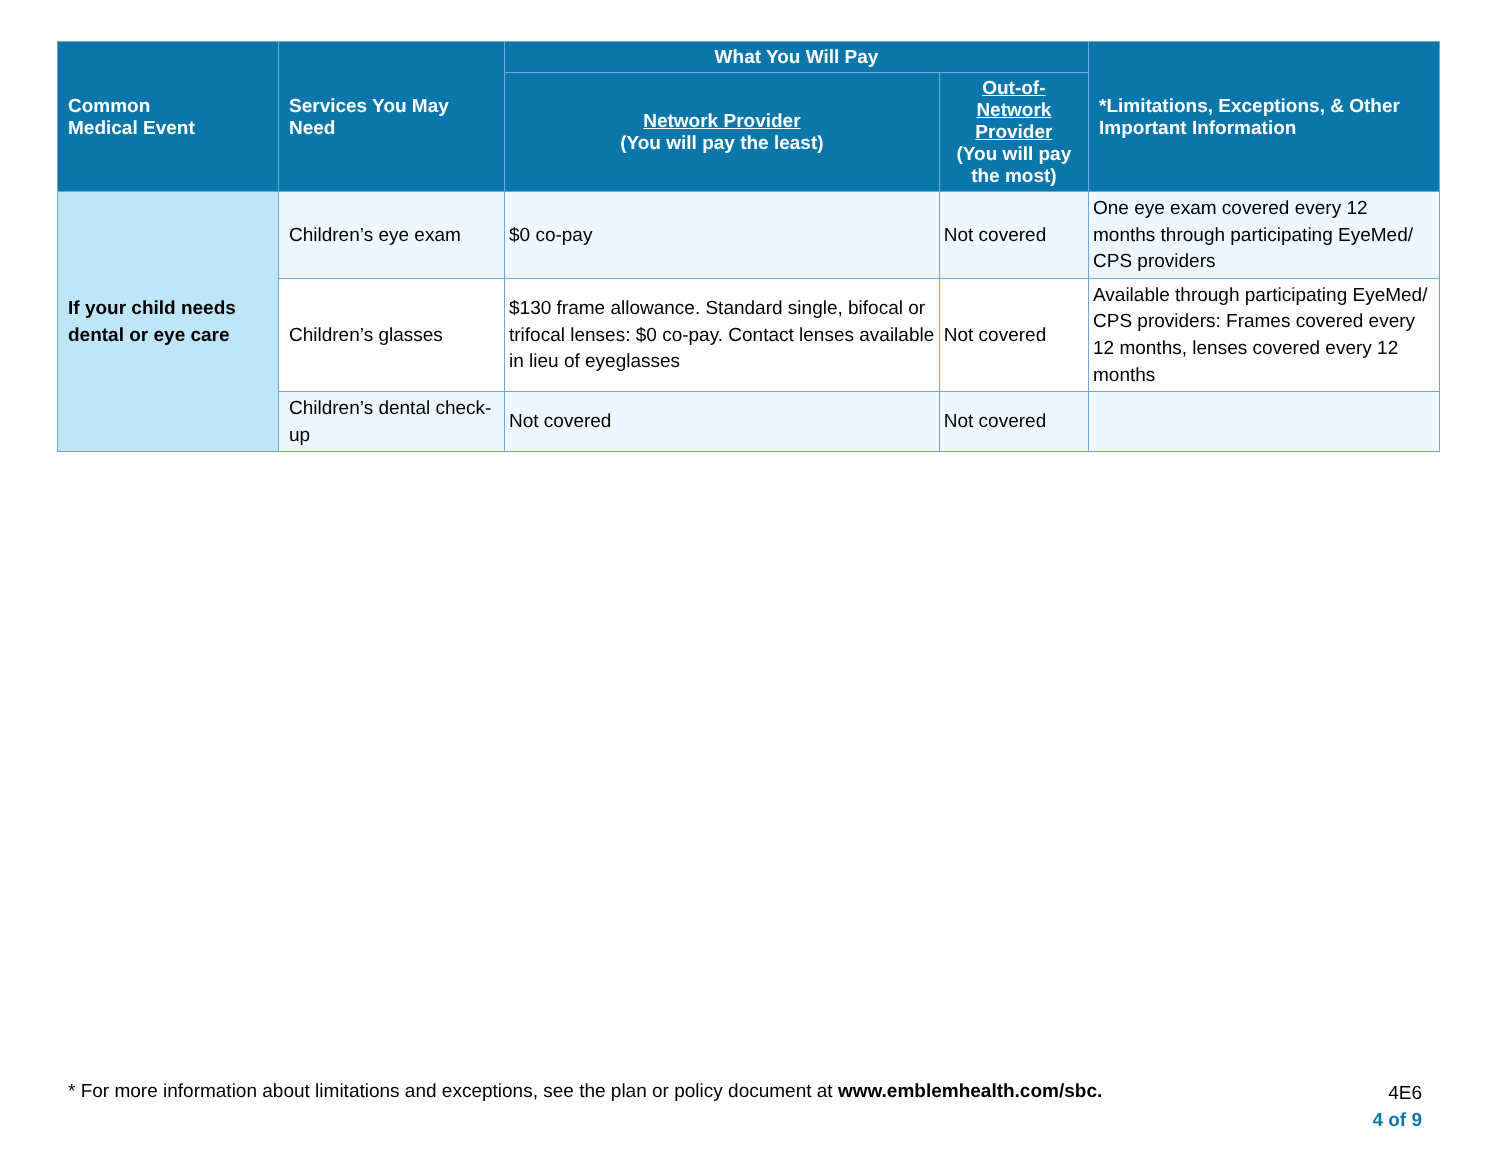| Common Medical Event | Services You May Need | What You Will Pay | | *Limitations, Exceptions, & Other Important Information |
| --- | --- | --- | --- | --- |
| | | Network Provider (You will pay the least) | Out-of-Network Provider (You will pay the most) | |
| If your child needs dental or eye care | Children’s eye exam | $0 co-pay | Not covered | One eye exam covered every 12 months through participating EyeMed/ CPS providers |
| | Children’s glasses | $130 frame allowance. Standard single, bifocal or trifocal lenses: $0 co-pay. Contact lenses available in lieu of eyeglasses | Not covered | Available through participating EyeMed/ CPS providers: Frames covered every 12 months, lenses covered every 12 months |
| | Children’s dental check-up | Not covered | Not covered | |
* For more information about limitations and exceptions, see the plan or policy document at www.emblemhealth.com/sbc.
4E6
4 of 9